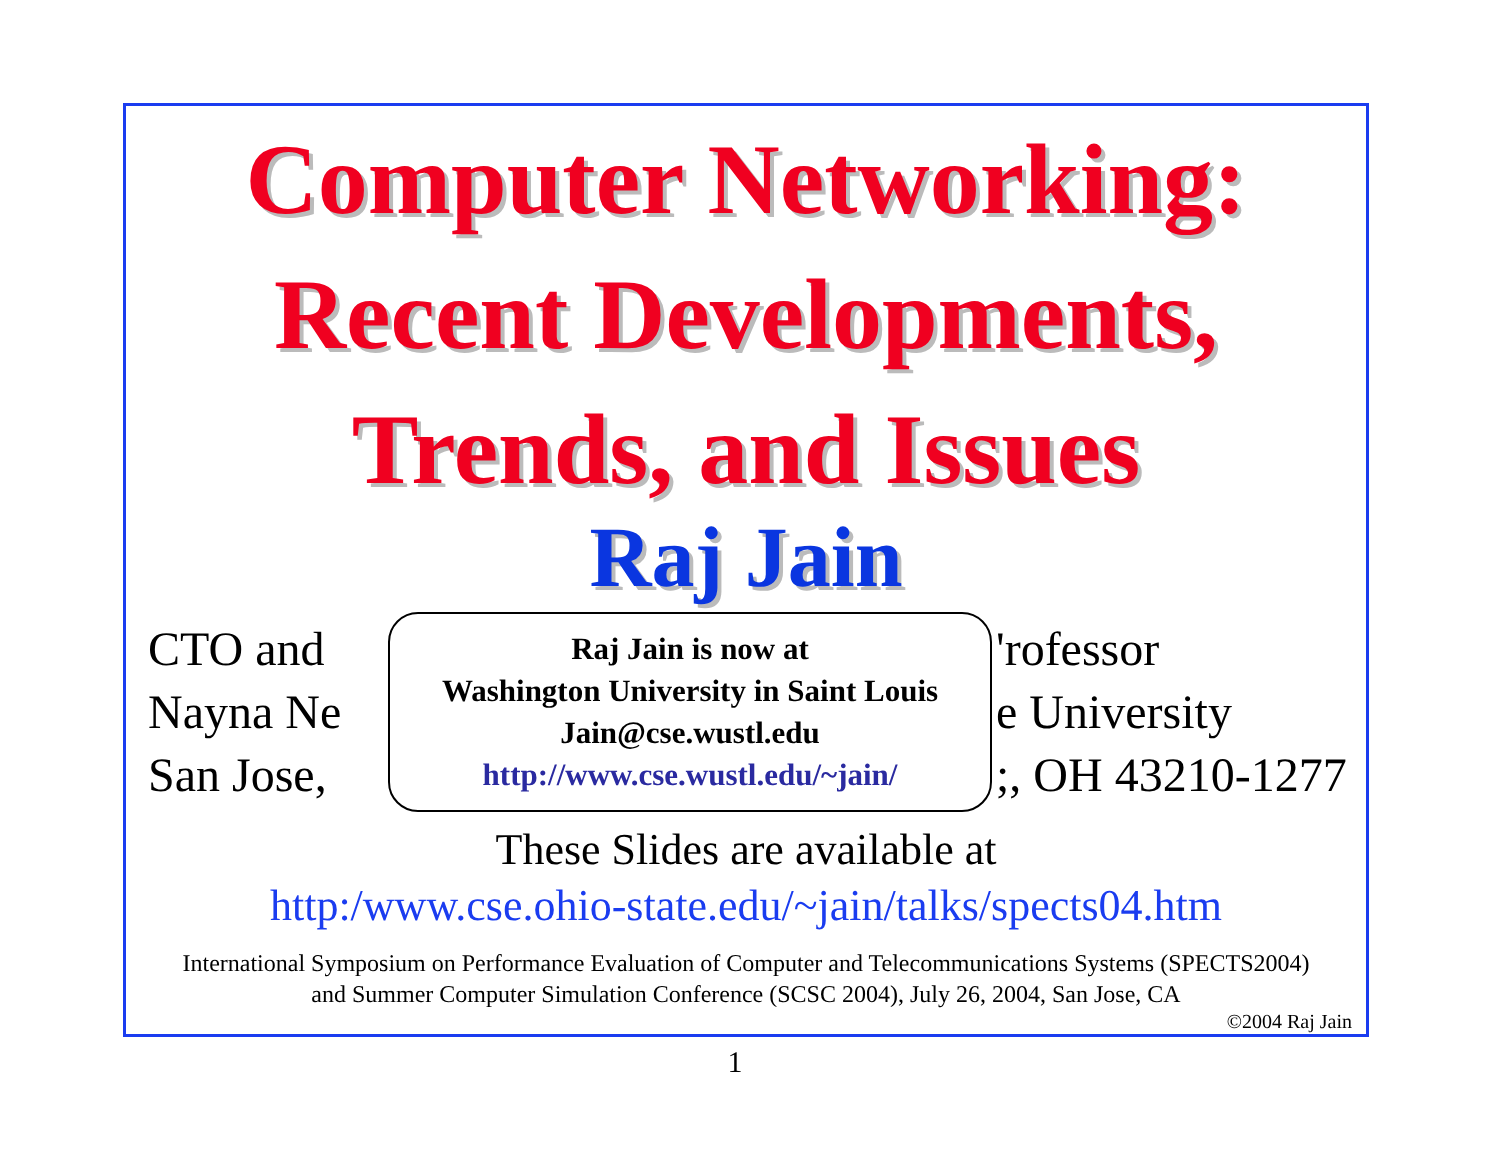Computer Networking:
Recent Developments,
Trends, and Issues
Raj Jain
CTO and
Nayna Ne
San Jose,
Raj Jain is now at
Washington University in Saint Louis
Jain@cse.wustl.edu
http://www.cse.wustl.edu/~jain/
'rofessor
e University
;, OH 43210-1277
These Slides are available at
http:/www.cse.ohio-state.edu/~jain/talks/spects04.htm
International Symposium on Performance Evaluation of Computer and Telecommunications Systems (SPECTS2004)
and Summer Computer Simulation Conference (SCSC 2004), July 26, 2004, San Jose, CA
©2004 Raj Jain
1